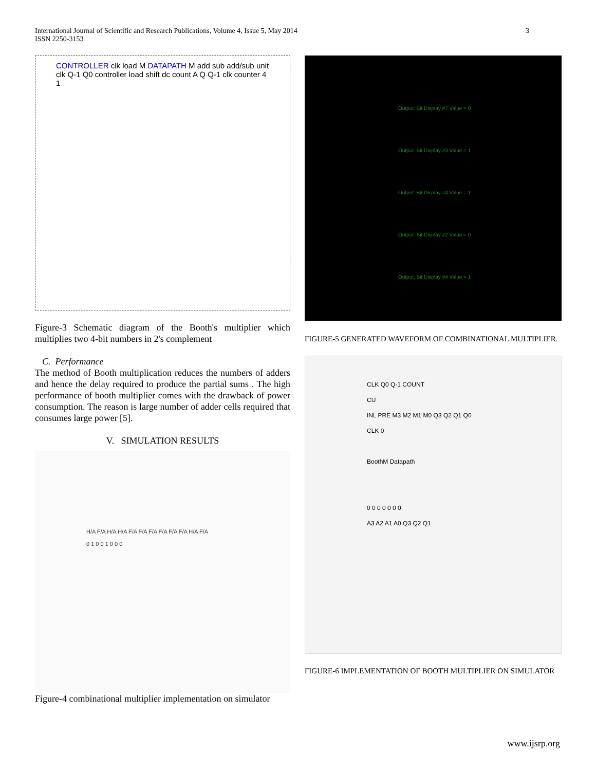International Journal of Scientific and Research Publications, Volume 4, Issue 5, May 2014
ISSN 2250-3153
3
CONTROLLER clk load M DATAPATH M add sub add/sub unit clk Q-1 Q0 controller load shift dc count A Q Q-1 clk counter 4 1
Figure-3 Schematic diagram of the Booth's multiplier which multiplies two 4-bit numbers in 2's complement
C. Performance
The method of Booth multiplication reduces the numbers of adders and hence the delay required to produce the partial sums . The high performance of booth multiplier comes with the drawback of power consumption. The reason is large number of adder cells required that consumes large power [5].
V. SIMULATION RESULTS
H/A F/A H/A H/A F/A F/A F/A F/A F/A F/A H/A F/A
0 1 0 0 1 0 0 0
Figure-4 combinational multiplier implementation on simulator
Output: Bit Display #7 Value = 0
Output: Bit Display #3 Value = 1
Output: Bit Display #4 Value = 1
Output: Bit Display #2 Value = 0
Output: Bit Display #4 Value = 1
FIGURE-5 GENERATED WAVEFORM OF COMBINATIONAL MULTIPLIER.
CLK Q0 Q-1 COUNT
CU
INL PRE M3 M2 M1 M0 Q3 Q2 Q1 Q0
CLK 0
BoothM Datapath
0 0 0 0 0 0 0
A3 A2 A1 A0 Q3 Q2 Q1
FIGURE-6 IMPLEMENTATION OF BOOTH MULTIPLIER ON SIMULATOR
www.ijsrp.org